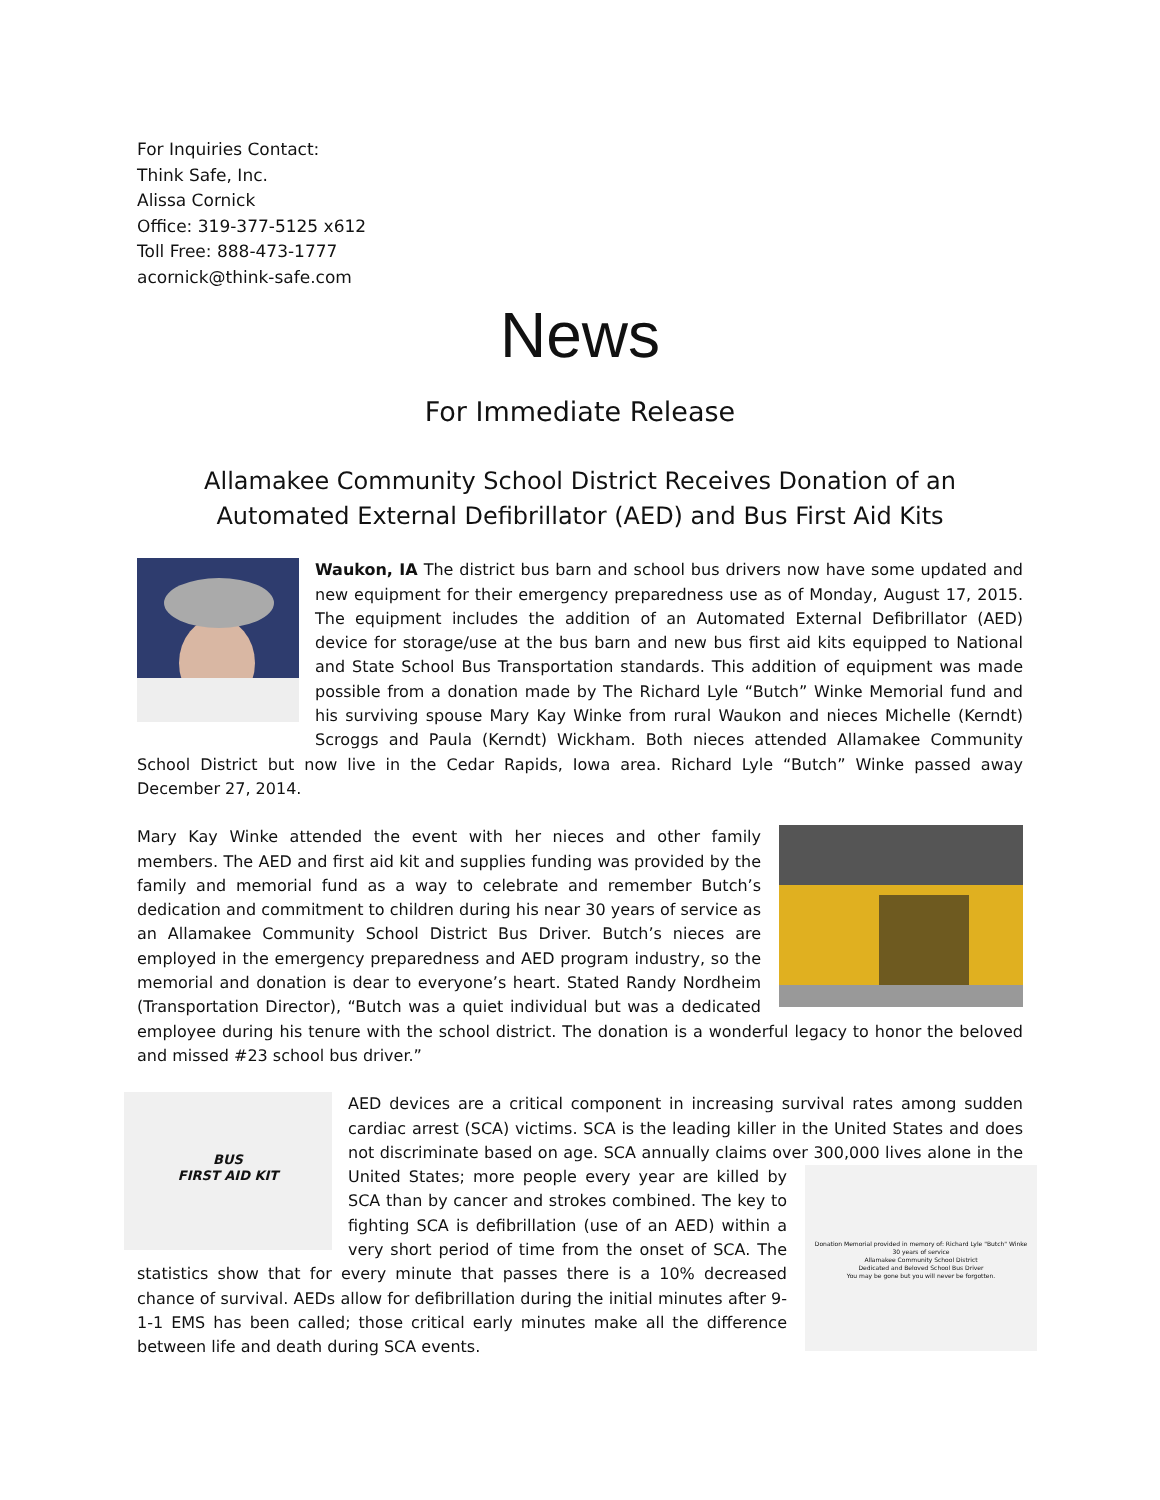For Inquiries Contact:
Think Safe, Inc.
Alissa Cornick
Office: 319-377-5125 x612
Toll Free: 888-473-1777
acornick@think-safe.com
News
For Immediate Release
Allamakee Community School District Receives Donation of an Automated External Defibrillator (AED) and Bus First Aid Kits
Waukon, IA The district bus barn and school bus drivers now have some updated and new equipment for their emergency preparedness use as of Monday, August 17, 2015. The equipment includes the addition of an Automated External Defibrillator (AED) device for storage/use at the bus barn and new bus first aid kits equipped to National and State School Bus Transportation standards. This addition of equipment was made possible from a donation made by The Richard Lyle “Butch” Winke Memorial fund and his surviving spouse Mary Kay Winke from rural Waukon and nieces Michelle (Kerndt) Scroggs and Paula (Kerndt) Wickham. Both nieces attended Allamakee Community School District but now live in the Cedar Rapids, Iowa area. Richard Lyle “Butch” Winke passed away December 27, 2014.
Mary Kay Winke attended the event with her nieces and other family members. The AED and first aid kit and supplies funding was provided by the family and memorial fund as a way to celebrate and remember Butch’s dedication and commitment to children during his near 30 years of service as an Allamakee Community School District Bus Driver. Butch’s nieces are employed in the emergency preparedness and AED program industry, so the memorial and donation is dear to everyone’s heart. Stated Randy Nordheim (Transportation Director), “Butch was a quiet individual but was a dedicated employee during his tenure with the school district. The donation is a wonderful legacy to honor the beloved and missed #23 school bus driver.”
BUS
FIRST AID KIT
AED devices are a critical component in increasing survival rates among sudden cardiac arrest (SCA) victims. SCA is the leading killer in the United States and does not discriminate based on age. SCA annually claims over 300,000 lives alone in the
Donation Memorial provided in memory of: Richard Lyle "Butch" Winke
30 years of service
Allamakee Community School District
Dedicated and Beloved School Bus Driver
You may be gone but you will never be forgotten.
United States; more people every year are killed by SCA than by cancer and strokes combined. The key to fighting SCA is defibrillation (use of an AED) within a very short period of time from the onset of SCA. The statistics show that for every minute that passes there is a 10% decreased chance of survival. AEDs allow for defibrillation during the initial minutes after 9-1-1 EMS has been called; those critical early minutes make all the difference between life and death during SCA events.